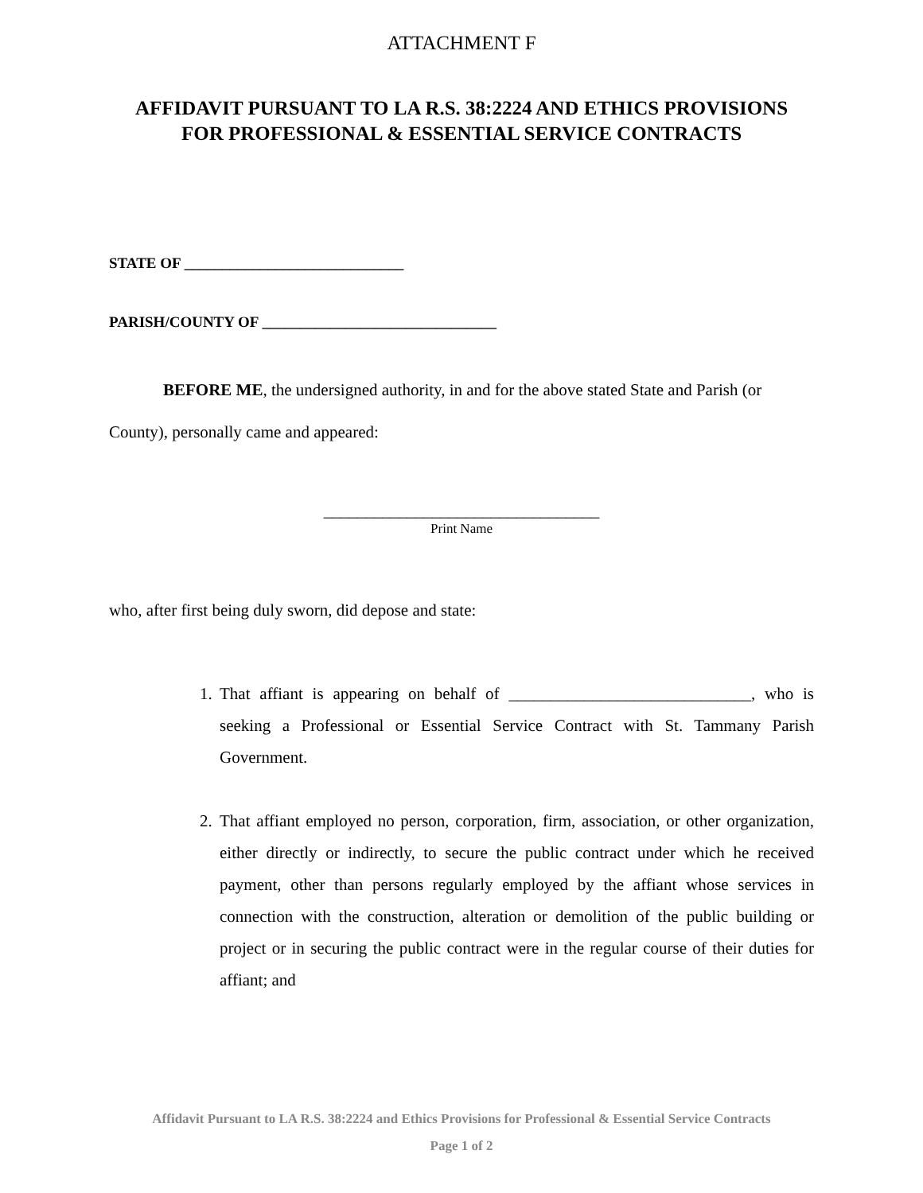ATTACHMENT F
AFFIDAVIT PURSUANT TO LA R.S. 38:2224 AND ETHICS PROVISIONS
FOR PROFESSIONAL & ESSENTIAL SERVICE CONTRACTS
STATE OF _____________________________
PARISH/COUNTY OF _______________________________
BEFORE ME, the undersigned authority, in and for the above stated State and Parish (or County), personally came and appeared:
_________________________________
Print Name
who, after first being duly sworn, did depose and state:
1. That affiant is appearing on behalf of _____________________________, who is seeking a Professional or Essential Service Contract with St. Tammany Parish Government.
2. That affiant employed no person, corporation, firm, association, or other organization, either directly or indirectly, to secure the public contract under which he received payment, other than persons regularly employed by the affiant whose services in connection with the construction, alteration or demolition of the public building or project or in securing the public contract were in the regular course of their duties for affiant; and
Affidavit Pursuant to LA R.S. 38:2224 and Ethics Provisions for Professional & Essential Service Contracts
Page 1 of 2